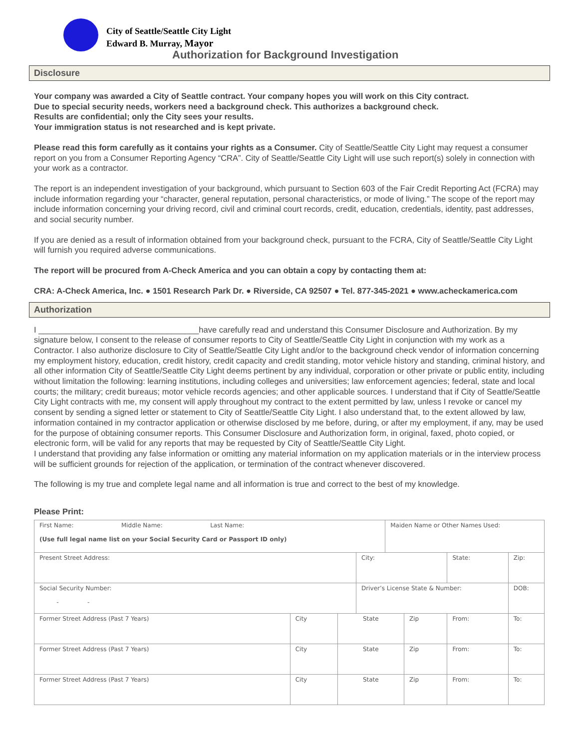City of Seattle/Seattle City Light
Edward B. Murray, Mayor
Authorization for Background Investigation
Disclosure
Your company was awarded a City of Seattle contract. Your company hopes you will work on this City contract.
Due to special security needs, workers need a background check. This authorizes a background check.
Results are confidential; only the City sees your results.
Your immigration status is not researched and is kept private.
Please read this form carefully as it contains your rights as a Consumer. City of Seattle/Seattle City Light may request a consumer report on you from a Consumer Reporting Agency “CRA”. City of Seattle/Seattle City Light will use such report(s) solely in connection with your work as a contractor.
The report is an independent investigation of your background, which pursuant to Section 603 of the Fair Credit Reporting Act (FCRA) may include information regarding your “character, general reputation, personal characteristics, or mode of living.” The scope of the report may include information concerning your driving record, civil and criminal court records, credit, education, credentials, identity, past addresses, and social security number.
If you are denied as a result of information obtained from your background check, pursuant to the FCRA, City of Seattle/Seattle City Light will furnish you required adverse communications.
The report will be procured from A-Check America and you can obtain a copy by contacting them at:
CRA: A-Check America, Inc. ● 1501 Research Park Dr. ● Riverside, CA 92507 ● Tel. 877-345-2021 ● www.acheckamerica.com
Authorization
I ___________________________________have carefully read and understand this Consumer Disclosure and Authorization. By my signature below, I consent to the release of consumer reports to City of Seattle/Seattle City Light in conjunction with my work as a Contractor. I also authorize disclosure to City of Seattle/Seattle City Light and/or to the background check vendor of information concerning my employment history, education, credit history, credit capacity and credit standing, motor vehicle history and standing, criminal history, and all other information City of Seattle/Seattle City Light deems pertinent by any individual, corporation or other private or public entity, including without limitation the following: learning institutions, including colleges and universities; law enforcement agencies; federal, state and local courts; the military; credit bureaus; motor vehicle records agencies; and other applicable sources. I understand that if City of Seattle/Seattle City Light contracts with me, my consent will apply throughout my contract to the extent permitted by law, unless I revoke or cancel my consent by sending a signed letter or statement to City of Seattle/Seattle City Light. I also understand that, to the extent allowed by law, information contained in my contractor application or otherwise disclosed by me before, during, or after my employment, if any, may be used for the purpose of obtaining consumer reports. This Consumer Disclosure and Authorization form, in original, faxed, photo copied, or electronic form, will be valid for any reports that may be requested by City of Seattle/Seattle City Light.
I understand that providing any false information or omitting any material information on my application materials or in the interview process will be sufficient grounds for rejection of the application, or termination of the contract whenever discovered.
The following is my true and complete legal name and all information is true and correct to the best of my knowledge.
Please Print:
| First Name: Middle Name: Last Name: (Use full legal name list on your Social Security Card or Passport ID only) | | | | Maiden Name or Other Names Used: | | | |
| Present Street Address: | | | City: | | | State: | Zip: |
| Social Security Number: - - | | | Driver’s License State & Number: | | | | DOB: |
| Former Street Address (Past 7 Years) | City | State | | | Zip | From: | To: |
| Former Street Address (Past 7 Years) | City | State | | | Zip | From: | To: |
| Former Street Address (Past 7 Years) | City | State | | | Zip | From: | To: |